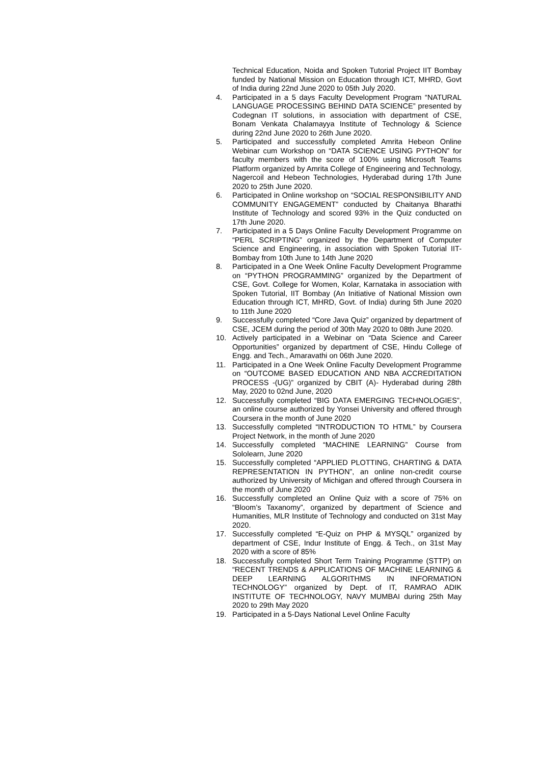Technical Education, Noida and Spoken Tutorial Project IIT Bombay funded by National Mission on Education through ICT, MHRD, Govt of India during 22nd June 2020 to 05th July 2020.
4. Participated in a 5 days Faculty Development Program “NATURAL LANGUAGE PROCESSING BEHIND DATA SCIENCE” presented by Codegnan IT solutions, in association with department of CSE, Bonam Venkata Chalamayya Institute of Technology & Science during 22nd June 2020 to 26th June 2020.
5. Participated and successfully completed Amrita Hebeon Online Webinar cum Workshop on “DATA SCIENCE USING PYTHON” for faculty members with the score of 100% using Microsoft Teams Platform organized by Amrita College of Engineering and Technology, Nagercoil and Hebeon Technologies, Hyderabad during 17th June 2020 to 25th June 2020.
6. Participated in Online workshop on “SOCIAL RESPONSIBILITY AND COMMUNITY ENGAGEMENT” conducted by Chaitanya Bharathi Institute of Technology and scored 93% in the Quiz conducted on 17th June 2020.
7. Participated in a 5 Days Online Faculty Development Programme on “PERL SCRIPTING” organized by the Department of Computer Science and Engineering, in association with Spoken Tutorial IIT-Bombay from 10th June to 14th June 2020
8. Participated in a One Week Online Faculty Development Programme on “PYTHON PROGRAMMING” organized by the Department of CSE, Govt. College for Women, Kolar, Karnataka in association with Spoken Tutorial, IIT Bombay (An Initiative of National Mission own Education through ICT, MHRD, Govt. of India) during 5th June 2020 to 11th June 2020
9. Successfully completed “Core Java Quiz” organized by department of CSE, JCEM during the period of 30th May 2020 to 08th June 2020.
10. Actively participated in a Webinar on “Data Science and Career Opportunities” organized by department of CSE, Hindu College of Engg. and Tech., Amaravathi on 06th June 2020.
11. Participated in a One Week Online Faculty Development Programme on “OUTCOME BASED EDUCATION AND NBA ACCREDITATION PROCESS -(UG)” organized by CBIT (A)- Hyderabad during 28th May, 2020 to 02nd June, 2020
12. Successfully completed “BIG DATA EMERGING TECHNOLOGIES”, an online course authorized by Yonsei University and offered through Coursera in the month of June 2020
13. Successfully completed “INTRODUCTION TO HTML” by Coursera Project Network, in the month of June 2020
14. Successfully completed “MACHINE LEARNING” Course from Sololearn, June 2020
15. Successfully completed “APPLIED PLOTTING, CHARTING & DATA REPRESENTATION IN PYTHON”, an online non-credit course authorized by University of Michigan and offered through Coursera in the month of June 2020
16. Successfully completed an Online Quiz with a score of 75% on “Bloom’s Taxanomy”, organized by department of Science and Humanities, MLR Institute of Technology and conducted on 31st May 2020.
17. Successfully completed “E-Quiz on PHP & MYSQL” organized by department of CSE, Indur Institute of Engg. & Tech., on 31st May 2020 with a score of 85%
18. Successfully completed Short Term Training Programme (STTP) on “RECENT TRENDS & APPLICATIONS OF MACHINE LEARNING & DEEP LEARNING ALGORITHMS IN INFORMATION TECHNOLOGY” organized by Dept. of IT, RAMRAO ADIK INSTITUTE OF TECHNOLOGY, NAVY MUMBAI during 25th May 2020 to 29th May 2020
19. Participated in a 5-Days National Level Online Faculty